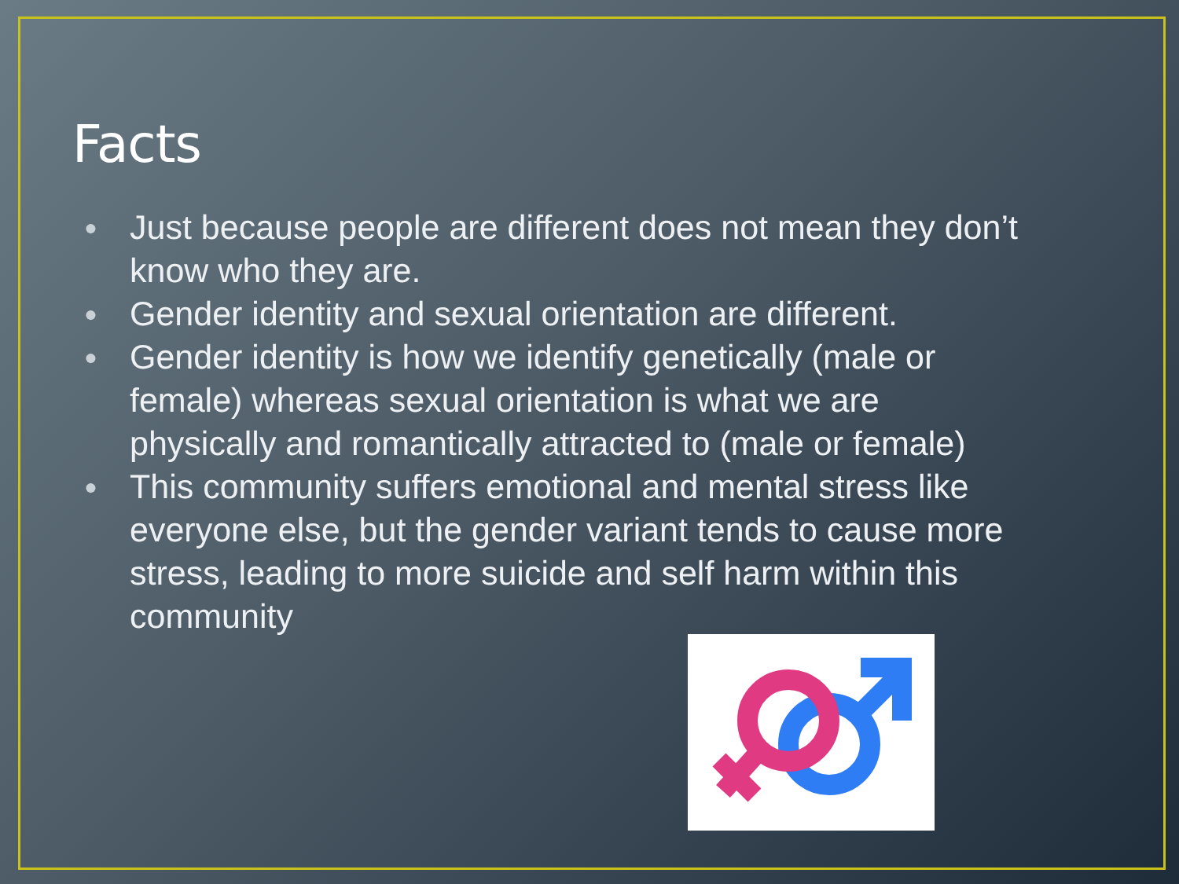Facts
● Just because people are different does not mean they don’t know who they are.
● Gender identity and sexual orientation are different.
● Gender identity is how we identify genetically (male or female) whereas sexual orientation is what we are physically and romantically attracted to (male or female)
● This community suffers emotional and mental stress like everyone else, but the gender variant tends to cause more stress, leading to more suicide and self harm within this community